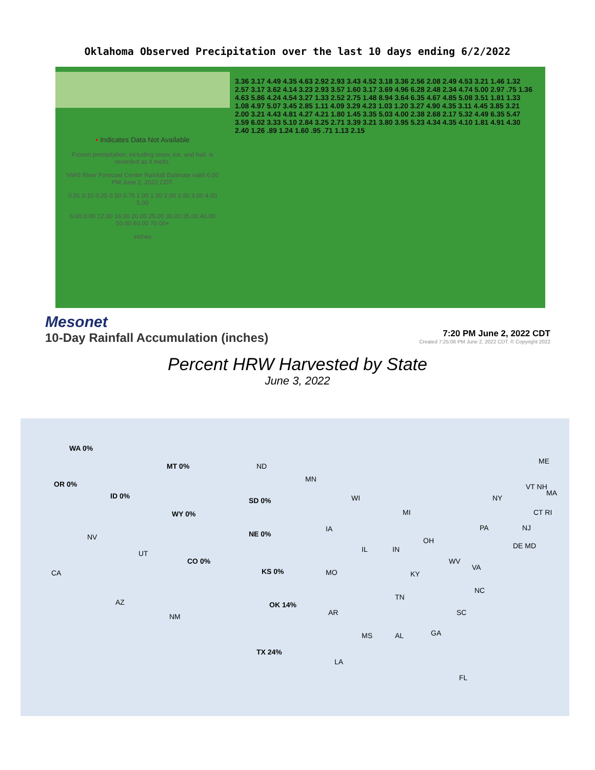Oklahoma Observed Precipitation over the last 10 days ending 6/2/2022
3.36 3.17 4.49 4.35 4.63 2.92 2.93 3.43 4.52 3.18 3.36 2.56 2.08 2.49 4.53 3.21 1.46 1.32 2.57 3.17 3.62 4.14 3.23 2.93 3.57 1.60 3.17 3.69 4.96 6.28 2.48 2.34 4.74 5.00 2.97 .75 1.36 4.63 5.86 4.24 4.54 3.27 1.33 2.52 2.75 1.48 8.94 3.64 6.35 4.67 4.85 5.08 3.51 1.81 1.33 1.08 4.97 5.07 3.45 2.85 1.11 4.09 3.29 4.23 1.03 1.20 3.27 4.90 4.35 3.11 4.45 3.85 3.21 2.00 3.21 4.43 4.81 4.27 4.21 1.80 1.45 3.35 5.03 4.00 2.38 2.68 2.17 5.32 4.49 6.35 5.47 3.59 6.02 3.33 5.10 2.84 3.25 2.71 3.39 3.21 3.80 3.95 5.23 4.34 4.35 4.10 1.81 4.91 4.30 2.40 1.26 .89 1.24 1.60 .95 .71 1.13 2.15
• Indicates Data Not Available
Frozen precipitation, including snow, ice, and hail, is recorded as it melts.
NWS River Forecast Center Rainfall Estimate valid 6:00 PM June 2, 2022 CDT.
0.01 0.10 0.25 0.50 0.75 1.00 1.50 2.00 2.50 3.00 4.00 5.00
6.00 8.00 12.00 16.00 20.00 25.00 30.00 35.00 40.00 50.00 60.00 70.00+
inches
Mesonet
10-Day Rainfall Accumulation (inches)
7:20 PM June 2, 2022 CDT
Created 7:25:06 PM June 2, 2022 CDT. © Copyright 2022
Percent HRW Harvested by State
June 3, 2022
WA 0%
MT 0% ND
MN
ME
OR 0%
ID 0%
SD 0% WI NY
VT NH
MA
WY 0% MI CT RI
IA
NE 0%
PA NJ
NV OH
DE MD
UT IL IN
CO 0% WV
VA
CA KS 0% MO KY
NC
TN
AZ OK 14%
AR SC NM
MS AL GA
TX 24%
LA
FL